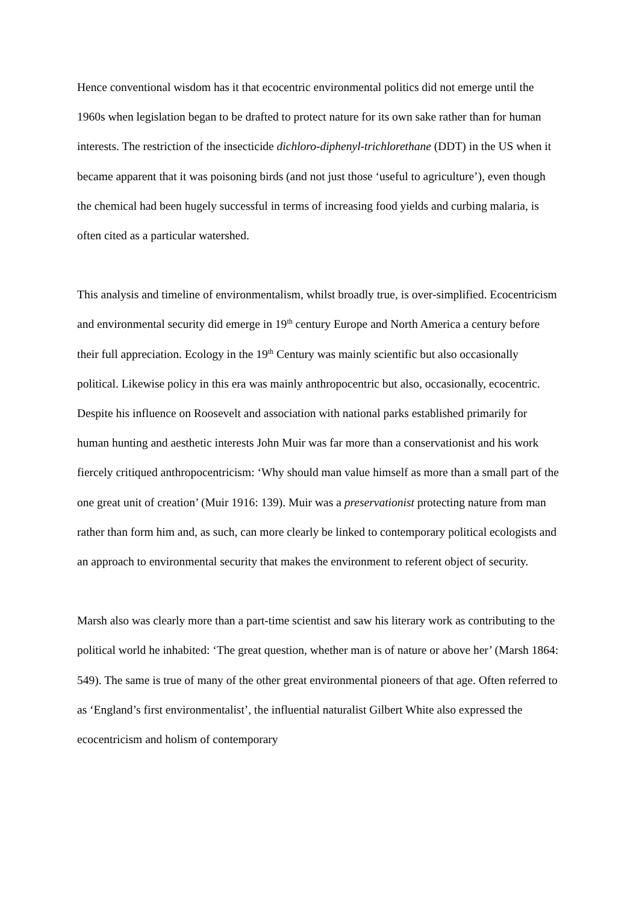Hence conventional wisdom has it that ecocentric environmental politics did not emerge until the 1960s when legislation began to be drafted to protect nature for its own sake rather than for human interests. The restriction of the insecticide dichloro-diphenyl-trichlorethane (DDT) in the US when it became apparent that it was poisoning birds (and not just those ‘useful to agriculture’), even though the chemical had been hugely successful in terms of increasing food yields and curbing malaria, is often cited as a particular watershed.
This analysis and timeline of environmentalism, whilst broadly true, is over-simplified. Ecocentricism and environmental security did emerge in 19<sup>th</sup> century Europe and North America a century before their full appreciation. Ecology in the 19<sup>th</sup> Century was mainly scientific but also occasionally political. Likewise policy in this era was mainly anthropocentric but also, occasionally, ecocentric. Despite his influence on Roosevelt and association with national parks established primarily for human hunting and aesthetic interests John Muir was far more than a conservationist and his work fiercely critiqued anthropocentricism: ‘Why should man value himself as more than a small part of the one great unit of creation’ (Muir 1916: 139). Muir was a preservationist protecting nature from man rather than form him and, as such, can more clearly be linked to contemporary political ecologists and an approach to environmental security that makes the environment to referent object of security.
Marsh also was clearly more than a part-time scientist and saw his literary work as contributing to the political world he inhabited: ‘The great question, whether man is of nature or above her’ (Marsh 1864: 549). The same is true of many of the other great environmental pioneers of that age. Often referred to as ‘England’s first environmentalist’, the influential naturalist Gilbert White also expressed the ecocentricism and holism of contemporary